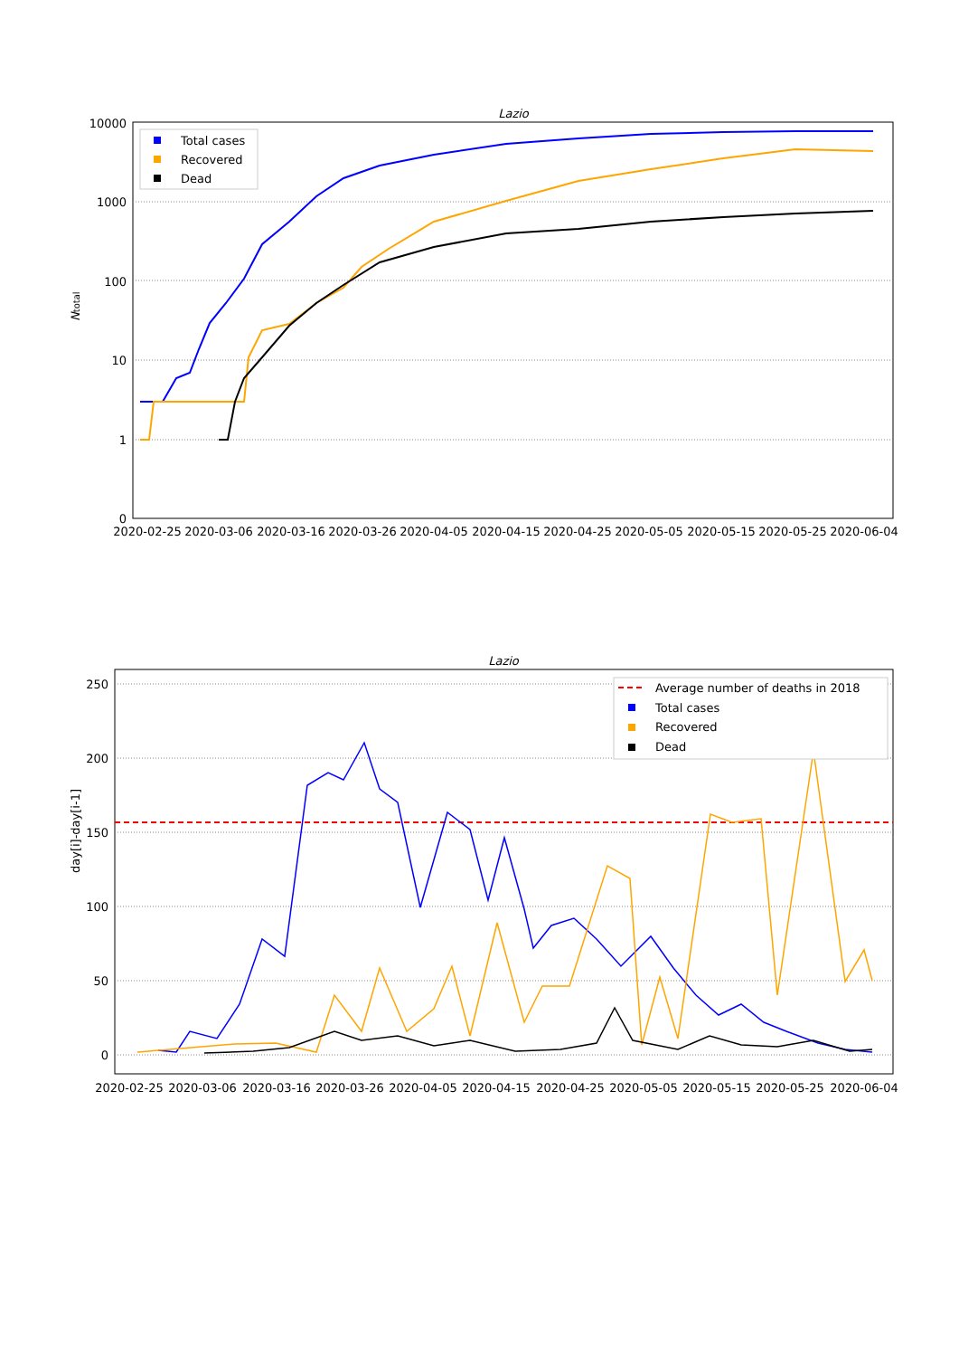Lazio
10000
1000
100
10
1
0
2020-02-25
2020-03-06
2020-03-16
2020-03-26
2020-04-05
2020-04-15
2020-04-25
2020-05-05
2020-05-15
2020-05-25
2020-06-04
Ntotal
Total cases
Recovered
Dead
Lazio
250
200
150
100
50
0
2020-02-25
2020-03-06
2020-03-16
2020-03-26
2020-04-05
2020-04-15
2020-04-25
2020-05-05
2020-05-15
2020-05-25
2020-06-04
day[i]-day[i-1]
Average number of deaths in 2018
Total cases
Recovered
Dead